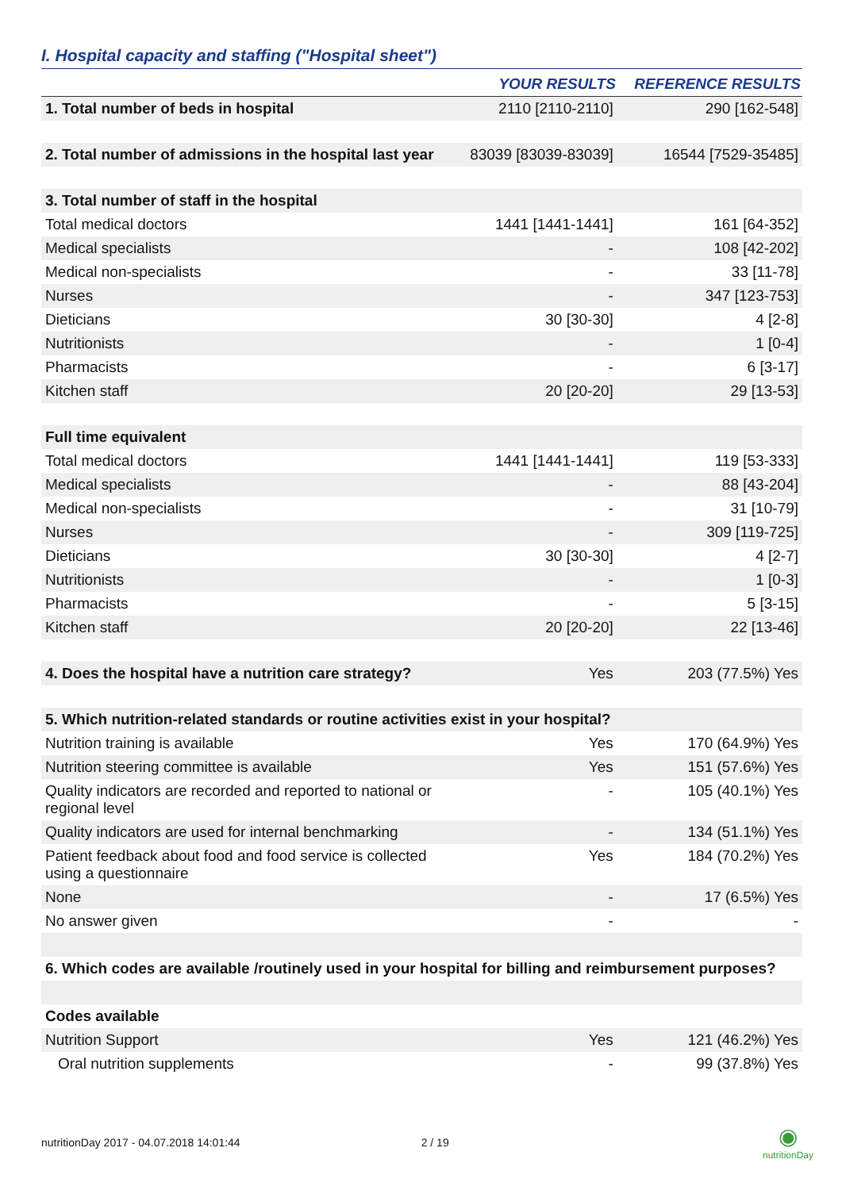I. Hospital capacity and staffing ("Hospital sheet")
| | YOUR RESULTS | REFERENCE RESULTS |
| --- | --- | --- |
| 1. Total number of beds in hospital | 2110 [2110-2110] | 290 [162-548] |
| 2. Total number of admissions in the hospital last year | 83039 [83039-83039] | 16544 [7529-35485] |
| 3. Total number of staff in the hospital | | |
| Total medical doctors | 1441 [1441-1441] | 161 [64-352] |
| Medical specialists | - | 108 [42-202] |
| Medical non-specialists | - | 33 [11-78] |
| Nurses | - | 347 [123-753] |
| Dieticians | 30 [30-30] | 4 [2-8] |
| Nutritionists | - | 1 [0-4] |
| Pharmacists | - | 6 [3-17] |
| Kitchen staff | 20 [20-20] | 29 [13-53] |
| Full time equivalent | | |
| Total medical doctors | 1441 [1441-1441] | 119 [53-333] |
| Medical specialists | - | 88 [43-204] |
| Medical non-specialists | - | 31 [10-79] |
| Nurses | - | 309 [119-725] |
| Dieticians | 30 [30-30] | 4 [2-7] |
| Nutritionists | - | 1 [0-3] |
| Pharmacists | - | 5 [3-15] |
| Kitchen staff | 20 [20-20] | 22 [13-46] |
| 4. Does the hospital have a nutrition care strategy? | Yes | 203 (77.5%) Yes |
| 5. Which nutrition-related standards or routine activities exist in your hospital? | | |
| Nutrition training is available | Yes | 170 (64.9%) Yes |
| Nutrition steering committee is available | Yes | 151 (57.6%) Yes |
| Quality indicators are recorded and reported to national or regional level | - | 105 (40.1%) Yes |
| Quality indicators are used for internal benchmarking | - | 134 (51.1%) Yes |
| Patient feedback about food and food service is collected using a questionnaire | Yes | 184 (70.2%) Yes |
| None | - | 17 (6.5%) Yes |
| No answer given | - | - |
| 6. Which codes are available /routinely used in your hospital for billing and reimbursement purposes? | | |
| Codes available | | |
| Nutrition Support | Yes | 121 (46.2%) Yes |
| Oral nutrition supplements | - | 99 (37.8%) Yes |
nutritionDay 2017 - 04.07.2018 14:01:44 2 / 19
◉
nutritionDay